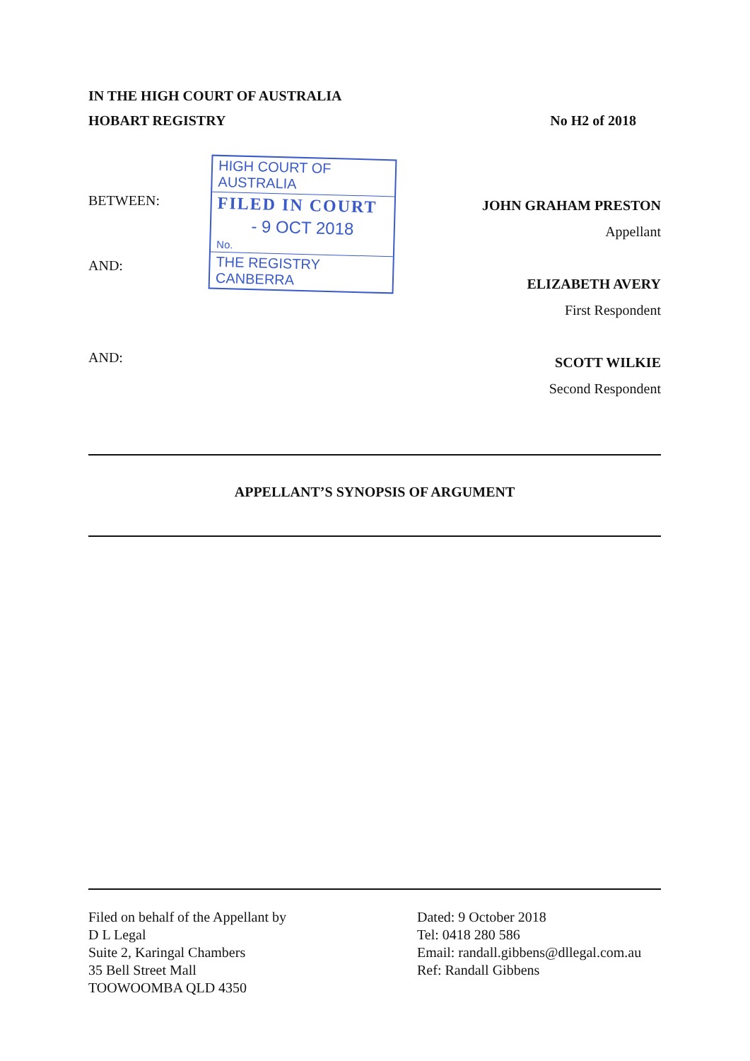IN THE HIGH COURT OF AUSTRALIA
HOBART REGISTRY No H2 of 2018
BETWEEN:
AND:
HIGH COURT OF AUSTRALIA
FILED IN COURT
- 9 OCT 2018
No.
THE REGISTRY CANBERRA
JOHN GRAHAM PRESTON
Appellant
ELIZABETH AVERY
First Respondent
SCOTT WILKIE
Second Respondent
AND:
APPELLANT’S SYNOPSIS OF ARGUMENT
Filed on behalf of the Appellant by
D L Legal
Suite 2, Karingal Chambers
35 Bell Street Mall
TOOWOOMBA QLD 4350
Dated: 9 October 2018
Tel: 0418 280 586
Email: randall.gibbens@dllegal.com.au
Ref: Randall Gibbens